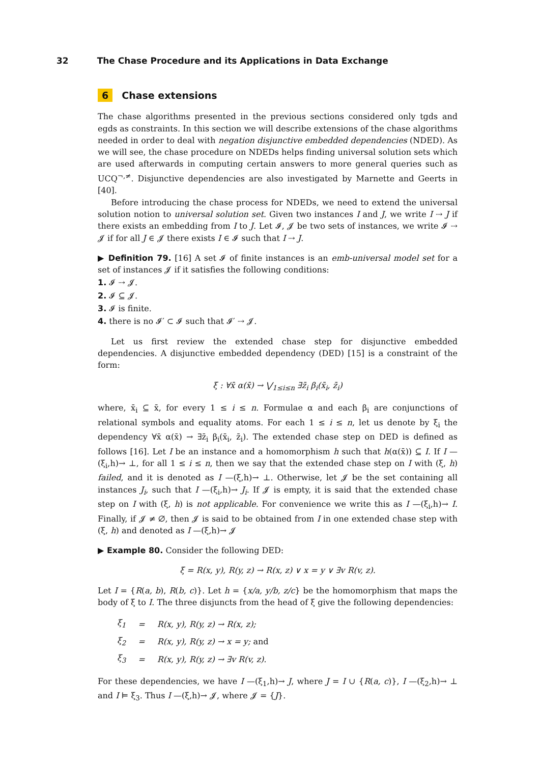32 The Chase Procedure and its Applications in Data Exchange
6 Chase extensions
The chase algorithms presented in the previous sections considered only tgds and egds as constraints. In this section we will describe extensions of the chase algorithms needed in order to deal with negation disjunctive embedded dependencies (NDED). As we will see, the chase procedure on NDEDs helps finding universal solution sets which are used afterwards in computing certain answers to more general queries such as UCQ<sup>¬,≠</sup>. Disjunctive dependencies are also investigated by Marnette and Geerts in [40].
Before introducing the chase process for NDEDs, we need to extend the universal solution notion to universal solution set. Given two instances I and J, we write I ⇢ J if there exists an embedding from I to J. Let 𝓘, 𝓙 be two sets of instances, we write 𝓘 ⇢ 𝓙 if for all J ∈ 𝓙 there exists I ∈ 𝓘 such that I ⇢ J.
▶ Definition 79. [16] A set 𝓘 of finite instances is an emb-universal model set for a set of instances 𝓙 if it satisfies the following conditions:
1. 𝓘 ⇢ 𝓙.
2. 𝓘 ⊆ 𝓙.
3. 𝓘 is finite.
4. there is no 𝓘′ ⊂ 𝓘 such that 𝓘′ ⇢ 𝓙.
Let us first review the extended chase step for disjunctive embedded dependencies. A disjunctive embedded dependency (DED) [15] is a constraint of the form:
ξ : ∀x̄ α(x̄) → ⋁<sub>1≤i≤n</sub> ∃z̄<sub>i</sub> β<sub>i</sub>(x̄<sub>i</sub>, z̄<sub>i</sub>)
where, x̄<sub>i</sub> ⊆ x̄, for every 1 ≤ i ≤ n. Formulae α and each β<sub>i</sub> are conjunctions of relational symbols and equality atoms. For each 1 ≤ i ≤ n, let us denote by ξ<sub>i</sub> the dependency ∀x̄ α(x̄) → ∃z̄<sub>i</sub> β<sub>i</sub>(x̄<sub>i</sub>, z̄<sub>i</sub>). The extended chase step on DED is defined as follows [16]. Let I be an instance and a homomorphism h such that h(α(x̄)) ⊆ I. If I —(ξ<sub>i</sub>,h)→ ⊥, for all 1 ≤ i ≤ n, then we say that the extended chase step on I with (ξ, h) failed, and it is denoted as I —(ξ,h)→ ⊥. Otherwise, let 𝓙 be the set containing all instances J<sub>i</sub>, such that I —(ξ<sub>i</sub>,h)→ J<sub>i</sub>. If 𝓙 is empty, it is said that the extended chase step on I with (ξ, h) is not applicable. For convenience we write this as I —(ξ<sub>i</sub>,h)→ I. Finally, if 𝓙 ≠ ∅, then 𝓙 is said to be obtained from I in one extended chase step with (ξ, h) and denoted as I —(ξ,h)→ 𝓙
▶ Example 80. Consider the following DED:
ξ = R(x, y), R(y, z) → R(x, z) ∨ x = y ∨ ∃v R(v, z).
Let I = {R(a, b), R(b, c)}. Let h = {x/a, y/b, z/c} be the homomorphism that maps the body of ξ to I. The three disjuncts from the head of ξ give the following dependencies:
| ξ<sub>1</sub> | = | R(x, y), R(y, z) → R(x, z); |
| ξ<sub>2</sub> | = | R(x, y), R(y, z) → x = y; and |
| ξ<sub>3</sub> | = | R(x, y), R(y, z) → ∃v R(v, z). |
For these dependencies, we have I —(ξ<sub>1</sub>,h)→ J, where J = I ∪ {R(a, c)}, I —(ξ<sub>2</sub>,h)→ ⊥ and I ⊨ ξ<sub>3</sub>. Thus I —(ξ,h)→ 𝓙, where 𝓙 = {J}.